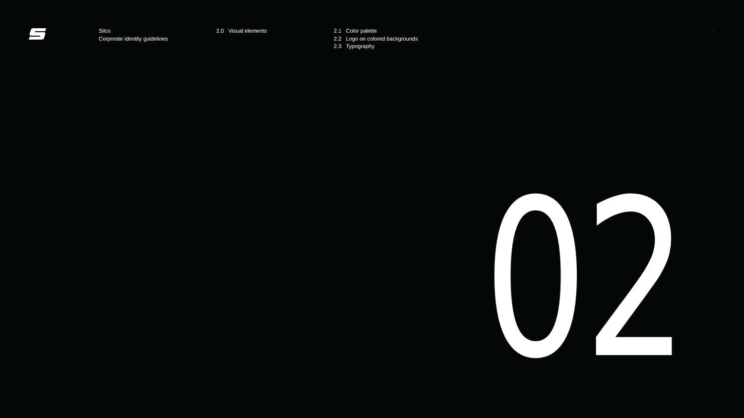Silco
Corporate identity guidelines
2.0 Visual elements 2.1 Color palette
2.2 Logo on colored backgrounds
2.3 Typography
6
02